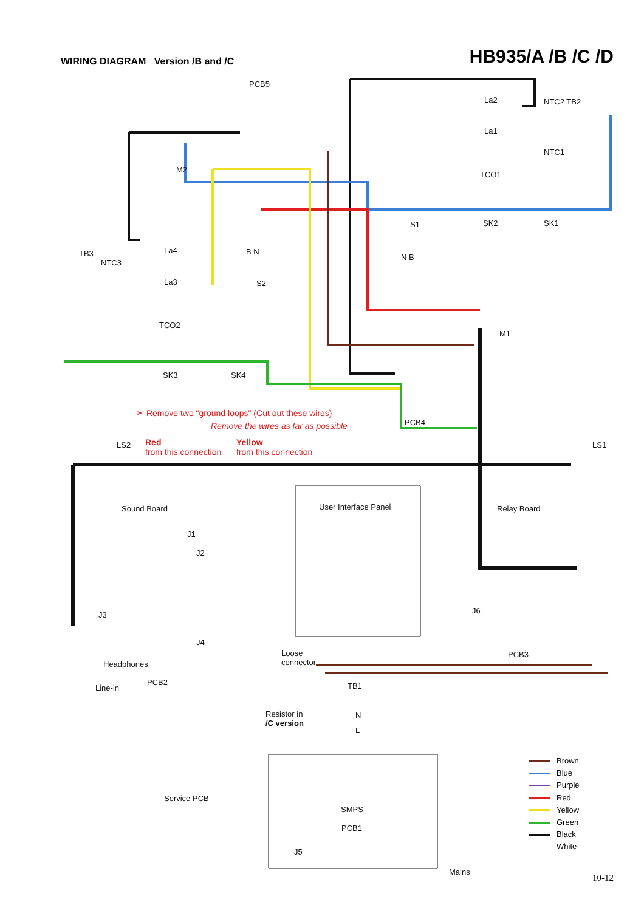WIRING DIAGRAM Version /B and /C
HB935/A /B /C /D
PCB5
La2 NTC2 TB2
La1
NTC1
M2
TCO1
SK2 SK1
S1
TB3
NTC3
La4 B N
N B
La3 S2
TCO2
M1
SK3 SK4
✂ Remove two "ground loops" (Cut out these wires)
Remove the wires as far as possible
PCB4
LS2
Red
from this connection
Yellow
from this connection
LS1
Sound Board User Interface Panel Relay Board
J1
J2
J3 J6
J4
Loose
connector
PCB3
Headphones
PCB2
Line-in TB1
N
L
Resistor in
/C version
Service PCB
SMPS
PCB1
J5
Mains
Brown
Blue
Purple
Red
Yellow
Green
Black
White
10-12